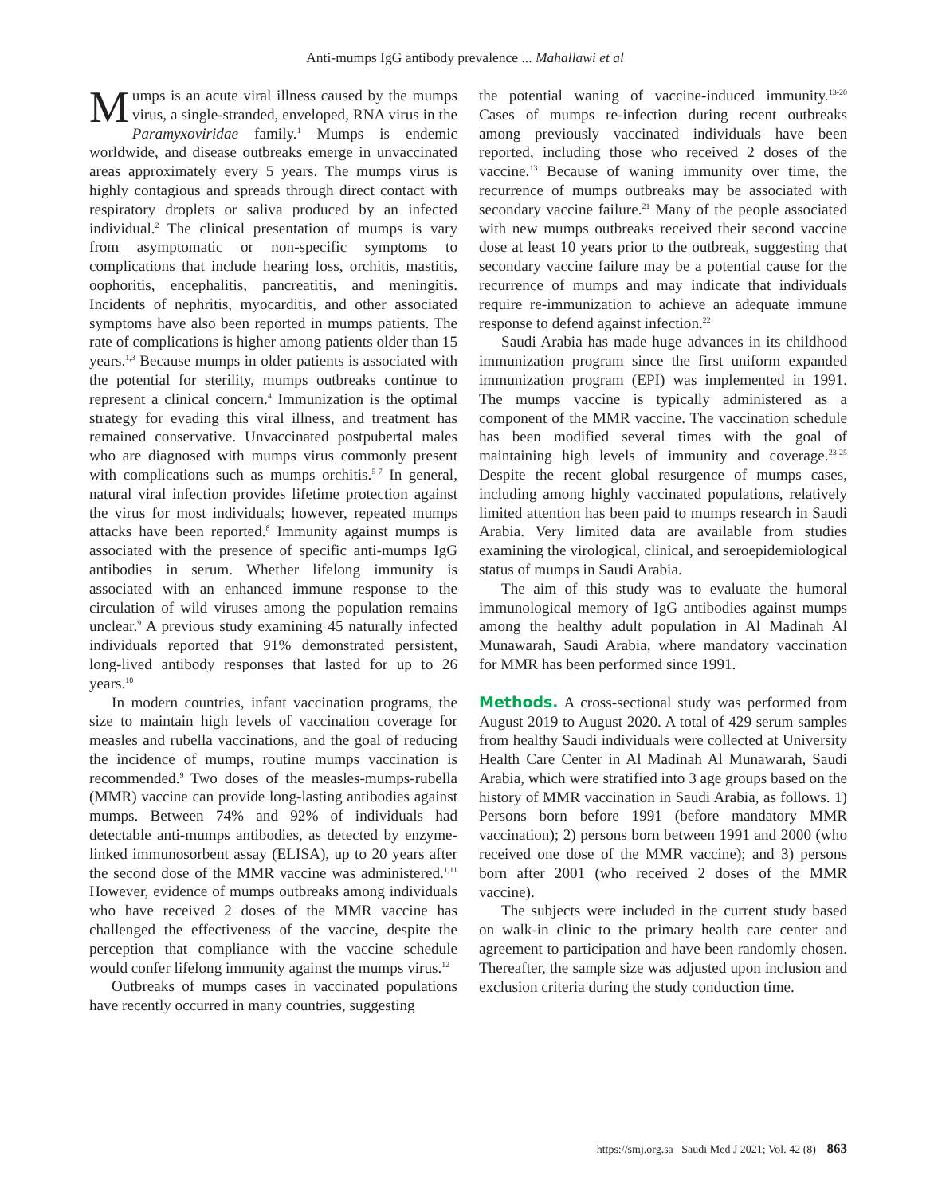Anti-mumps IgG antibody prevalence ... Mahallawi et al
Mumps is an acute viral illness caused by the mumps virus, a single-stranded, enveloped, RNA virus in the Paramyxoviridae family.<sup>1</sup> Mumps is endemic worldwide, and disease outbreaks emerge in unvaccinated areas approximately every 5 years. The mumps virus is highly contagious and spreads through direct contact with respiratory droplets or saliva produced by an infected individual.<sup>2</sup> The clinical presentation of mumps is vary from asymptomatic or non-specific symptoms to complications that include hearing loss, orchitis, mastitis, oophoritis, encephalitis, pancreatitis, and meningitis. Incidents of nephritis, myocarditis, and other associated symptoms have also been reported in mumps patients. The rate of complications is higher among patients older than 15 years.<sup>1,3</sup> Because mumps in older patients is associated with the potential for sterility, mumps outbreaks continue to represent a clinical concern.<sup>4</sup> Immunization is the optimal strategy for evading this viral illness, and treatment has remained conservative. Unvaccinated postpubertal males who are diagnosed with mumps virus commonly present with complications such as mumps orchitis.<sup>5-7</sup> In general, natural viral infection provides lifetime protection against the virus for most individuals; however, repeated mumps attacks have been reported.<sup>8</sup> Immunity against mumps is associated with the presence of specific anti-mumps IgG antibodies in serum. Whether lifelong immunity is associated with an enhanced immune response to the circulation of wild viruses among the population remains unclear.<sup>9</sup> A previous study examining 45 naturally infected individuals reported that 91% demonstrated persistent, long-lived antibody responses that lasted for up to 26 years.<sup>10</sup>
In modern countries, infant vaccination programs, the size to maintain high levels of vaccination coverage for measles and rubella vaccinations, and the goal of reducing the incidence of mumps, routine mumps vaccination is recommended.<sup>9</sup> Two doses of the measles-mumps-rubella (MMR) vaccine can provide long-lasting antibodies against mumps. Between 74% and 92% of individuals had detectable anti-mumps antibodies, as detected by enzyme-linked immunosorbent assay (ELISA), up to 20 years after the second dose of the MMR vaccine was administered.<sup>1,11</sup> However, evidence of mumps outbreaks among individuals who have received 2 doses of the MMR vaccine has challenged the effectiveness of the vaccine, despite the perception that compliance with the vaccine schedule would confer lifelong immunity against the mumps virus.<sup>12</sup>
Outbreaks of mumps cases in vaccinated populations have recently occurred in many countries, suggesting
the potential waning of vaccine-induced immunity.<sup>13-20</sup> Cases of mumps re-infection during recent outbreaks among previously vaccinated individuals have been reported, including those who received 2 doses of the vaccine.<sup>13</sup> Because of waning immunity over time, the recurrence of mumps outbreaks may be associated with secondary vaccine failure.<sup>21</sup> Many of the people associated with new mumps outbreaks received their second vaccine dose at least 10 years prior to the outbreak, suggesting that secondary vaccine failure may be a potential cause for the recurrence of mumps and may indicate that individuals require re-immunization to achieve an adequate immune response to defend against infection.<sup>22</sup>
Saudi Arabia has made huge advances in its childhood immunization program since the first uniform expanded immunization program (EPI) was implemented in 1991. The mumps vaccine is typically administered as a component of the MMR vaccine. The vaccination schedule has been modified several times with the goal of maintaining high levels of immunity and coverage.<sup>23-25</sup> Despite the recent global resurgence of mumps cases, including among highly vaccinated populations, relatively limited attention has been paid to mumps research in Saudi Arabia. Very limited data are available from studies examining the virological, clinical, and seroepidemiological status of mumps in Saudi Arabia.
The aim of this study was to evaluate the humoral immunological memory of IgG antibodies against mumps among the healthy adult population in Al Madinah Al Munawarah, Saudi Arabia, where mandatory vaccination for MMR has been performed since 1991.
Methods. A cross-sectional study was performed from August 2019 to August 2020. A total of 429 serum samples from healthy Saudi individuals were collected at University Health Care Center in Al Madinah Al Munawarah, Saudi Arabia, which were stratified into 3 age groups based on the history of MMR vaccination in Saudi Arabia, as follows. 1) Persons born before 1991 (before mandatory MMR vaccination); 2) persons born between 1991 and 2000 (who received one dose of the MMR vaccine); and 3) persons born after 2001 (who received 2 doses of the MMR vaccine).
The subjects were included in the current study based on walk-in clinic to the primary health care center and agreement to participation and have been randomly chosen. Thereafter, the sample size was adjusted upon inclusion and exclusion criteria during the study conduction time.
https://smj.org.sa Saudi Med J 2021; Vol. 42 (8) 863